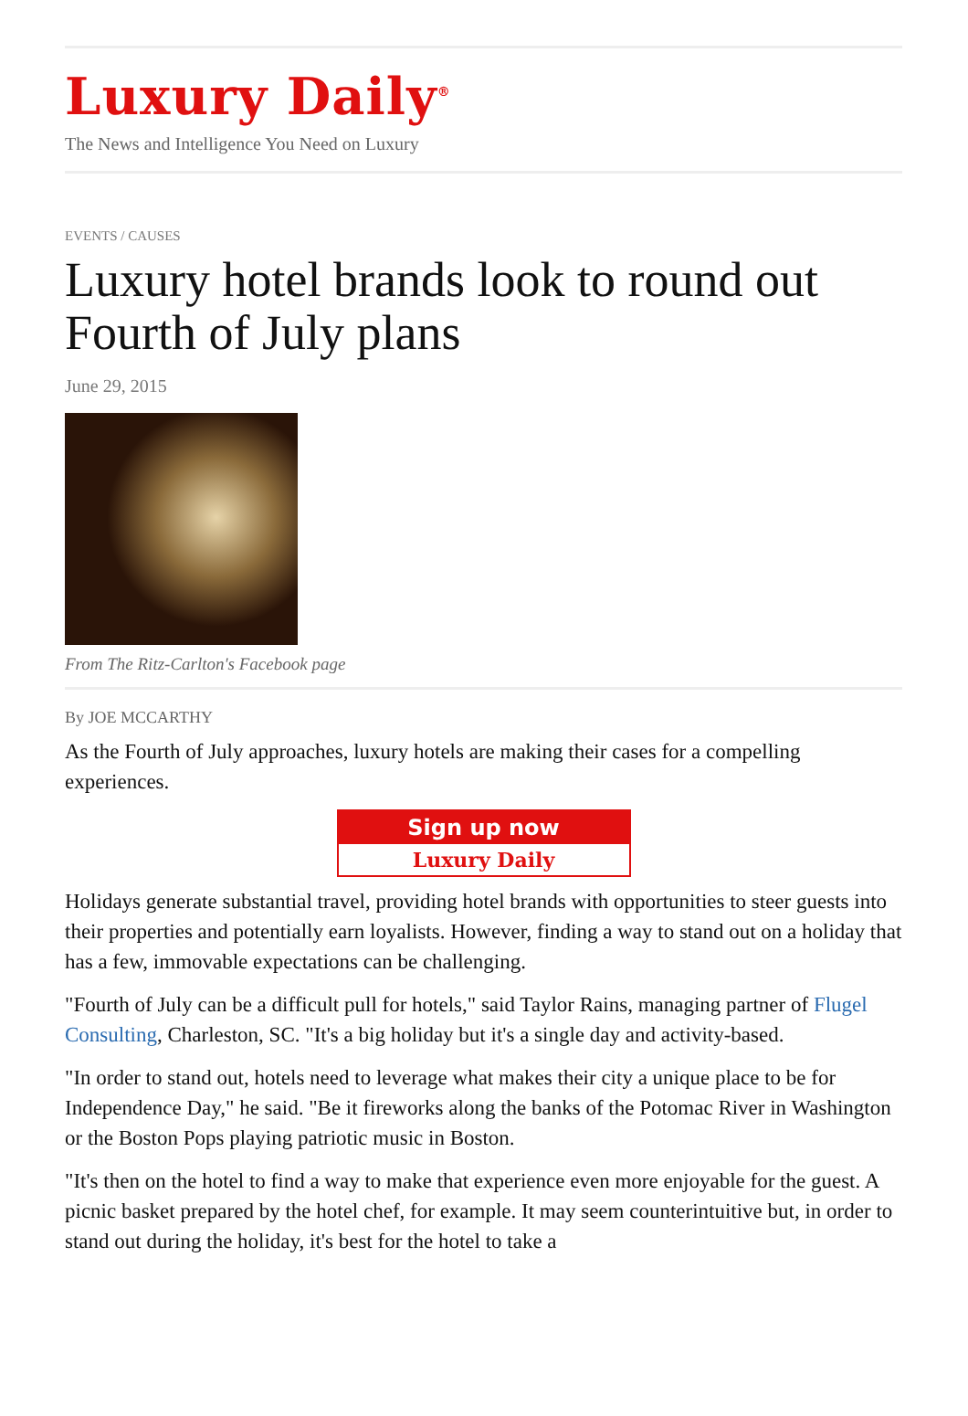Luxury Daily<sup>®</sup>
The News and Intelligence You Need on Luxury
EVENTS / CAUSES
Luxury hotel brands look to round out Fourth of July plans
June 29, 2015
From The Ritz-Carlton's Facebook page
By JOE MCCARTHY
As the Fourth of July approaches, luxury hotels are making their cases for a compelling experiences.
Sign up now
Luxury Daily
Holidays generate substantial travel, providing hotel brands with opportunities to steer guests into their properties and potentially earn loyalists. However, finding a way to stand out on a holiday that has a few, immovable expectations can be challenging.
"Fourth of July can be a difficult pull for hotels," said Taylor Rains, managing partner of Flugel Consulting, Charleston, SC. "It's a big holiday but it's a single day and activity-based.
"In order to stand out, hotels need to leverage what makes their city a unique place to be for Independence Day," he said. "Be it fireworks along the banks of the Potomac River in Washington or the Boston Pops playing patriotic music in Boston.
"It's then on the hotel to find a way to make that experience even more enjoyable for the guest. A picnic basket prepared by the hotel chef, for example. It may seem counterintuitive but, in order to stand out during the holiday, it's best for the hotel to take a